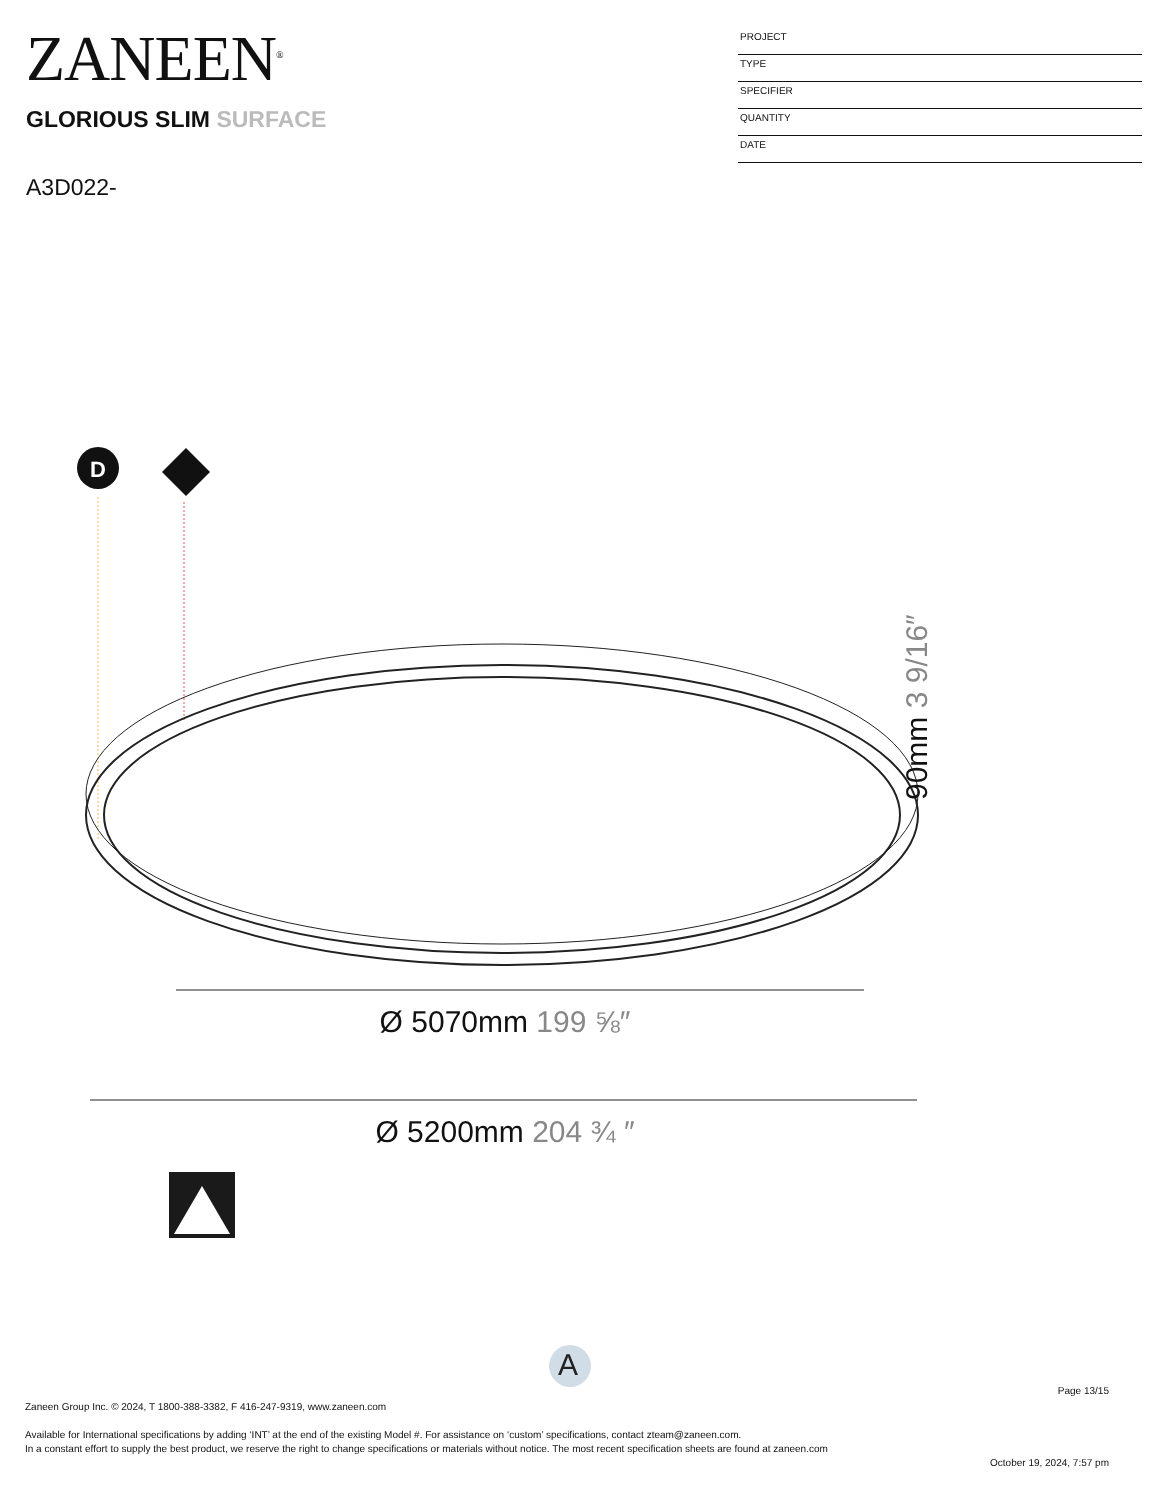ZANEEN<sup>®</sup>
GLORIOUS SLIM SURFACE
PROJECT
TYPE
SPECIFIER
QUANTITY
DATE
A3D022-
D
90mm 3 9/16″
Ø 5070mm 199 ⅝″
Ø 5200mm 204 ¾ ″
A
Page 13/15
Zaneen Group Inc. © 2024, T 1800-388-3382, F 416-247-9319, www.zaneen.com
Available for International specifications by adding ‘INT’ at the end of the existing Model #. For assistance on ‘custom’ specifications, contact zteam@zaneen.com.
In a constant effort to supply the best product, we reserve the right to change specifications or materials without notice. The most recent specification sheets are found at zaneen.com
October 19, 2024, 7:57 pm